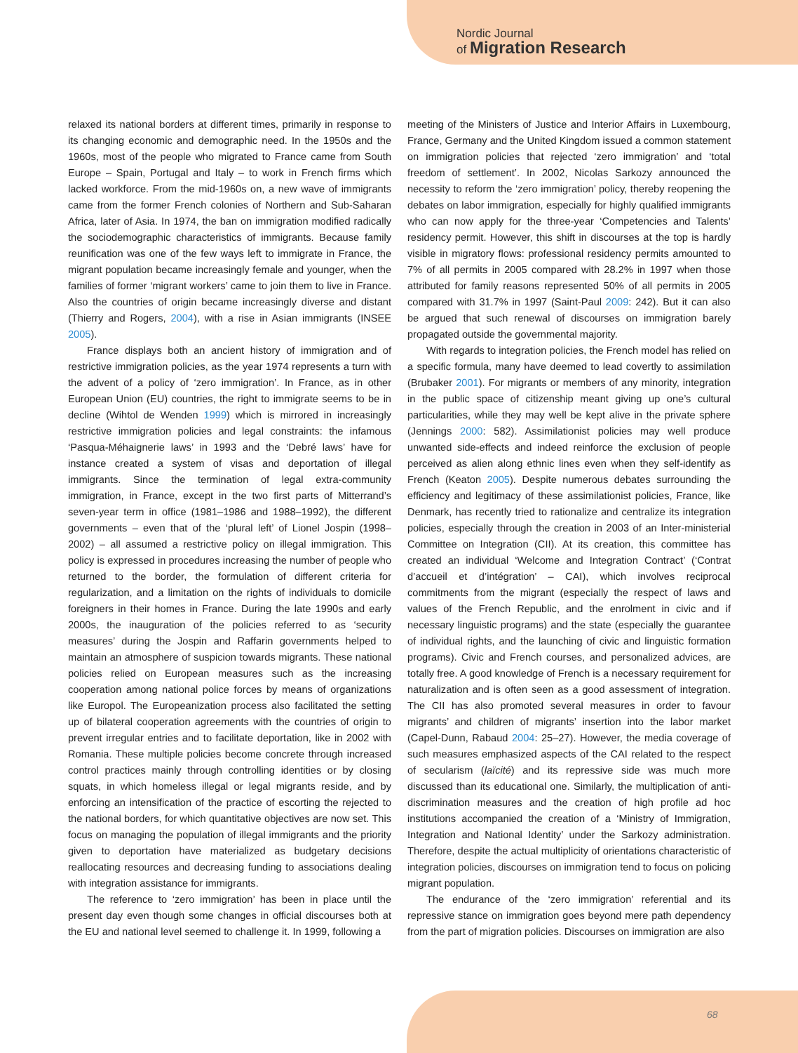Nordic Journal
of Migration Research
relaxed its national borders at different times, primarily in response to its changing economic and demographic need. In the 1950s and the 1960s, most of the people who migrated to France came from South Europe – Spain, Portugal and Italy – to work in French firms which lacked workforce. From the mid-1960s on, a new wave of immigrants came from the former French colonies of Northern and Sub-Saharan Africa, later of Asia. In 1974, the ban on immigration modified radically the sociodemographic characteristics of immigrants. Because family reunification was one of the few ways left to immigrate in France, the migrant population became increasingly female and younger, when the families of former ‘migrant workers’ came to join them to live in France. Also the countries of origin became increasingly diverse and distant (Thierry and Rogers, 2004), with a rise in Asian immigrants (INSEE 2005).
France displays both an ancient history of immigration and of restrictive immigration policies, as the year 1974 represents a turn with the advent of a policy of ‘zero immigration’. In France, as in other European Union (EU) countries, the right to immigrate seems to be in decline (Wihtol de Wenden 1999) which is mirrored in increasingly restrictive immigration policies and legal constraints: the infamous ‘Pasqua-Méhaignerie laws’ in 1993 and the ‘Debré laws’ have for instance created a system of visas and deportation of illegal immigrants. Since the termination of legal extra-community immigration, in France, except in the two first parts of Mitterrand’s seven-year term in office (1981–1986 and 1988–1992), the different governments – even that of the ‘plural left’ of Lionel Jospin (1998–2002) – all assumed a restrictive policy on illegal immigration. This policy is expressed in procedures increasing the number of people who returned to the border, the formulation of different criteria for regularization, and a limitation on the rights of individuals to domicile foreigners in their homes in France. During the late 1990s and early 2000s, the inauguration of the policies referred to as ‘security measures’ during the Jospin and Raffarin governments helped to maintain an atmosphere of suspicion towards migrants. These national policies relied on European measures such as the increasing cooperation among national police forces by means of organizations like Europol. The Europeanization process also facilitated the setting up of bilateral cooperation agreements with the countries of origin to prevent irregular entries and to facilitate deportation, like in 2002 with Romania. These multiple policies become concrete through increased control practices mainly through controlling identities or by closing squats, in which homeless illegal or legal migrants reside, and by enforcing an intensification of the practice of escorting the rejected to the national borders, for which quantitative objectives are now set. This focus on managing the population of illegal immigrants and the priority given to deportation have materialized as budgetary decisions reallocating resources and decreasing funding to associations dealing with integration assistance for immigrants.
The reference to ‘zero immigration’ has been in place until the present day even though some changes in official discourses both at the EU and national level seemed to challenge it. In 1999, following a
meeting of the Ministers of Justice and Interior Affairs in Luxembourg, France, Germany and the United Kingdom issued a common statement on immigration policies that rejected ‘zero immigration’ and ‘total freedom of settlement’. In 2002, Nicolas Sarkozy announced the necessity to reform the ‘zero immigration’ policy, thereby reopening the debates on labor immigration, especially for highly qualified immigrants who can now apply for the three-year ‘Competencies and Talents’ residency permit. However, this shift in discourses at the top is hardly visible in migratory flows: professional residency permits amounted to 7% of all permits in 2005 compared with 28.2% in 1997 when those attributed for family reasons represented 50% of all permits in 2005 compared with 31.7% in 1997 (Saint-Paul 2009: 242). But it can also be argued that such renewal of discourses on immigration barely propagated outside the governmental majority.
With regards to integration policies, the French model has relied on a specific formula, many have deemed to lead covertly to assimilation (Brubaker 2001). For migrants or members of any minority, integration in the public space of citizenship meant giving up one’s cultural particularities, while they may well be kept alive in the private sphere (Jennings 2000: 582). Assimilationist policies may well produce unwanted side-effects and indeed reinforce the exclusion of people perceived as alien along ethnic lines even when they self-identify as French (Keaton 2005). Despite numerous debates surrounding the efficiency and legitimacy of these assimilationist policies, France, like Denmark, has recently tried to rationalize and centralize its integration policies, especially through the creation in 2003 of an Inter-ministerial Committee on Integration (CII). At its creation, this committee has created an individual ‘Welcome and Integration Contract’ (‘Contrat d’accueil et d’intégration’ – CAI), which involves reciprocal commitments from the migrant (especially the respect of laws and values of the French Republic, and the enrolment in civic and if necessary linguistic programs) and the state (especially the guarantee of individual rights, and the launching of civic and linguistic formation programs). Civic and French courses, and personalized advices, are totally free. A good knowledge of French is a necessary requirement for naturalization and is often seen as a good assessment of integration. The CII has also promoted several measures in order to favour migrants’ and children of migrants’ insertion into the labor market (Capel-Dunn, Rabaud 2004: 25–27). However, the media coverage of such measures emphasized aspects of the CAI related to the respect of secularism (laïcité) and its repressive side was much more discussed than its educational one. Similarly, the multiplication of anti-discrimination measures and the creation of high profile ad hoc institutions accompanied the creation of a ‘Ministry of Immigration, Integration and National Identity’ under the Sarkozy administration. Therefore, despite the actual multiplicity of orientations characteristic of integration policies, discourses on immigration tend to focus on policing migrant population.
The endurance of the ‘zero immigration’ referential and its repressive stance on immigration goes beyond mere path dependency from the part of migration policies. Discourses on immigration are also
68